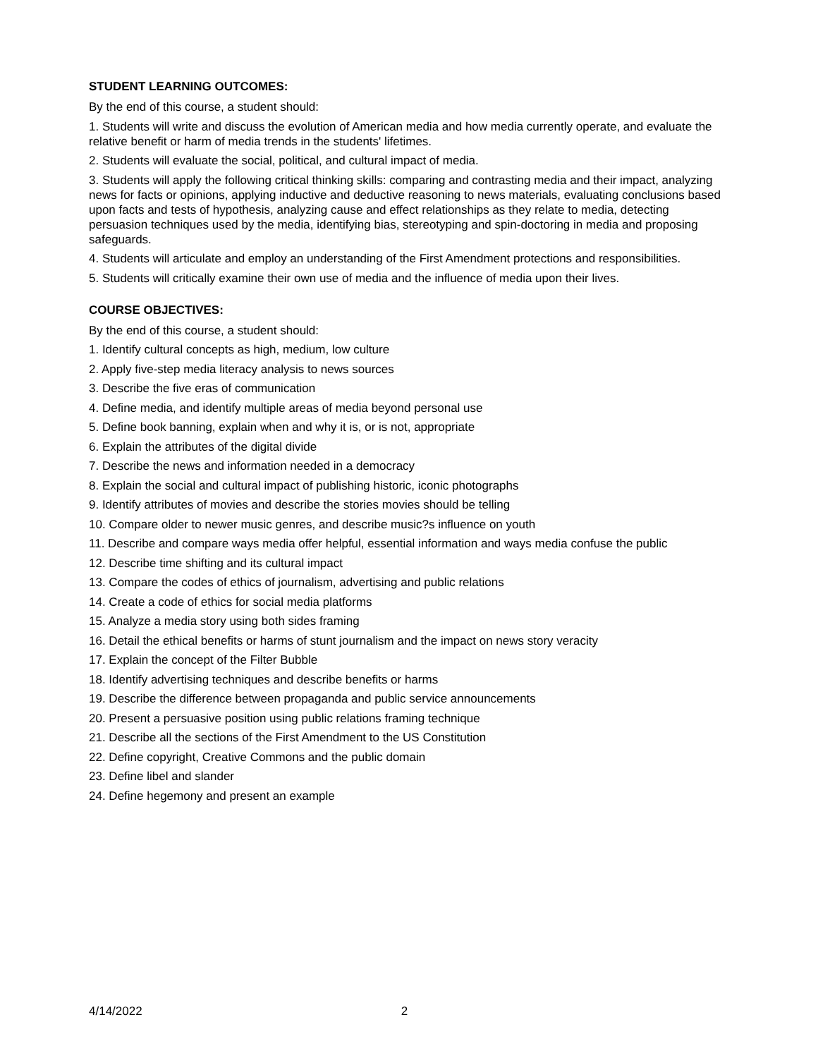STUDENT LEARNING OUTCOMES:
By the end of this course, a student should:
1. Students will write and discuss the evolution of American media and how media currently operate, and evaluate the relative benefit or harm of media trends in the students' lifetimes.
2. Students will evaluate the social, political, and cultural impact of media.
3. Students will apply the following critical thinking skills: comparing and contrasting media and their impact, analyzing news for facts or opinions, applying inductive and deductive reasoning to news materials, evaluating conclusions based upon facts and tests of hypothesis, analyzing cause and effect relationships as they relate to media, detecting persuasion techniques used by the media, identifying bias, stereotyping and spin-doctoring in media and proposing safeguards.
4. Students will articulate and employ an understanding of the First Amendment protections and responsibilities.
5. Students will critically examine their own use of media and the influence of media upon their lives.
COURSE OBJECTIVES:
By the end of this course, a student should:
1. Identify cultural concepts as high, medium, low culture
2. Apply five-step media literacy analysis to news sources
3. Describe the five eras of communication
4. Define media, and identify multiple areas of media beyond personal use
5. Define book banning, explain when and why it is, or is not, appropriate
6. Explain the attributes of the digital divide
7. Describe the news and information needed in a democracy
8. Explain the social and cultural impact of publishing historic, iconic photographs
9. Identify attributes of movies and describe the stories movies should be telling
10. Compare older to newer music genres, and describe music?s influence on youth
11. Describe and compare ways media offer helpful, essential information and ways media confuse the public
12. Describe time shifting and its cultural impact
13. Compare the codes of ethics of journalism, advertising and public relations
14. Create a code of ethics for social media platforms
15. Analyze a media story using both sides framing
16. Detail the ethical benefits or harms of stunt journalism and the impact on news story veracity
17. Explain the concept of the Filter Bubble
18. Identify advertising techniques and describe benefits or harms
19. Describe the difference between propaganda and public service announcements
20. Present a persuasive position using public relations framing technique
21. Describe all the sections of the First Amendment to the US Constitution
22. Define copyright, Creative Commons and the public domain
23. Define libel and slander
24. Define hegemony and present an example
4/14/2022 2